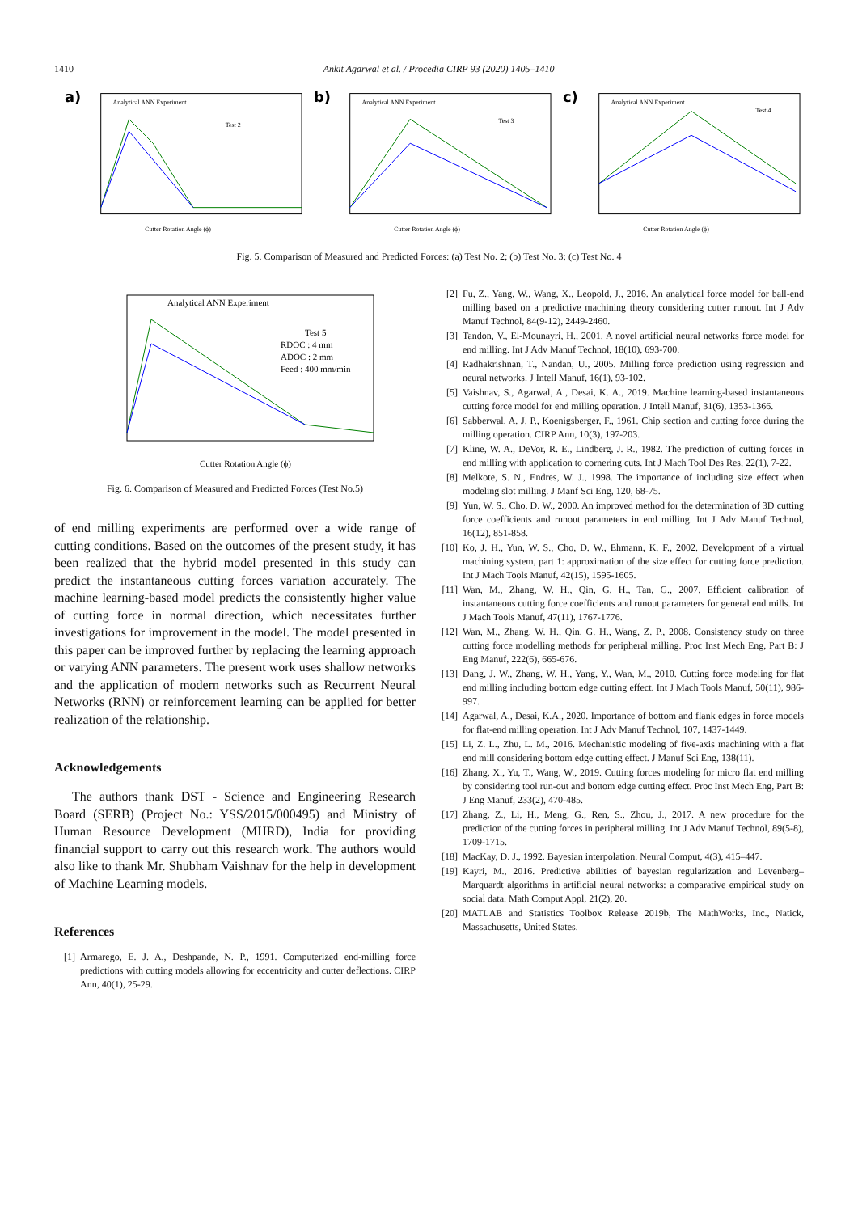1410 Ankit Agarwal et al. / Procedia CIRP 93 (2020) 1405–1410
a)
Analytical ANN Experiment
Test 2
Cutter Rotation Angle (ϕ)
b)
Analytical ANN Experiment
Test 3
Cutter Rotation Angle (ϕ)
c)
Analytical ANN Experiment
Test 4
Cutter Rotation Angle (ϕ)
Fig. 5. Comparison of Measured and Predicted Forces: (a) Test No. 2; (b) Test No. 3; (c) Test No. 4
Analytical ANN Experiment
Test 5
RDOC : 4 mm
ADOC : 2 mm
Feed : 400 mm/min
Cutter Rotation Angle (ϕ)
Fig. 6. Comparison of Measured and Predicted Forces (Test No.5)
of end milling experiments are performed over a wide range of cutting conditions. Based on the outcomes of the present study, it has been realized that the hybrid model presented in this study can predict the instantaneous cutting forces variation accurately. The machine learning-based model predicts the consistently higher value of cutting force in normal direction, which necessitates further investigations for improvement in the model. The model presented in this paper can be improved further by replacing the learning approach or varying ANN parameters. The present work uses shallow networks and the application of modern networks such as Recurrent Neural Networks (RNN) or reinforcement learning can be applied for better realization of the relationship.
Acknowledgements
The authors thank DST - Science and Engineering Research Board (SERB) (Project No.: YSS/2015/000495) and Ministry of Human Resource Development (MHRD), India for providing financial support to carry out this research work. The authors would also like to thank Mr. Shubham Vaishnav for the help in development of Machine Learning models.
References
[1] Armarego, E. J. A., Deshpande, N. P., 1991. Computerized end-milling force predictions with cutting models allowing for eccentricity and cutter deflections. CIRP Ann, 40(1), 25-29.
[2] Fu, Z., Yang, W., Wang, X., Leopold, J., 2016. An analytical force model for ball-end milling based on a predictive machining theory considering cutter runout. Int J Adv Manuf Technol, 84(9-12), 2449-2460.
[3] Tandon, V., El-Mounayri, H., 2001. A novel artificial neural networks force model for end milling. Int J Adv Manuf Technol, 18(10), 693-700.
[4] Radhakrishnan, T., Nandan, U., 2005. Milling force prediction using regression and neural networks. J Intell Manuf, 16(1), 93-102.
[5] Vaishnav, S., Agarwal, A., Desai, K. A., 2019. Machine learning-based instantaneous cutting force model for end milling operation. J Intell Manuf, 31(6), 1353-1366.
[6] Sabberwal, A. J. P., Koenigsberger, F., 1961. Chip section and cutting force during the milling operation. CIRP Ann, 10(3), 197-203.
[7] Kline, W. A., DeVor, R. E., Lindberg, J. R., 1982. The prediction of cutting forces in end milling with application to cornering cuts. Int J Mach Tool Des Res, 22(1), 7-22.
[8] Melkote, S. N., Endres, W. J., 1998. The importance of including size effect when modeling slot milling. J Manf Sci Eng, 120, 68-75.
[9] Yun, W. S., Cho, D. W., 2000. An improved method for the determination of 3D cutting force coefficients and runout parameters in end milling. Int J Adv Manuf Technol, 16(12), 851-858.
[10] Ko, J. H., Yun, W. S., Cho, D. W., Ehmann, K. F., 2002. Development of a virtual machining system, part 1: approximation of the size effect for cutting force prediction. Int J Mach Tools Manuf, 42(15), 1595-1605.
[11] Wan, M., Zhang, W. H., Qin, G. H., Tan, G., 2007. Efficient calibration of instantaneous cutting force coefficients and runout parameters for general end mills. Int J Mach Tools Manuf, 47(11), 1767-1776.
[12] Wan, M., Zhang, W. H., Qin, G. H., Wang, Z. P., 2008. Consistency study on three cutting force modelling methods for peripheral milling. Proc Inst Mech Eng, Part B: J Eng Manuf, 222(6), 665-676.
[13] Dang, J. W., Zhang, W. H., Yang, Y., Wan, M., 2010. Cutting force modeling for flat end milling including bottom edge cutting effect. Int J Mach Tools Manuf, 50(11), 986-997.
[14] Agarwal, A., Desai, K.A., 2020. Importance of bottom and flank edges in force models for flat-end milling operation. Int J Adv Manuf Technol, 107, 1437-1449.
[15] Li, Z. L., Zhu, L. M., 2016. Mechanistic modeling of five-axis machining with a flat end mill considering bottom edge cutting effect. J Manuf Sci Eng, 138(11).
[16] Zhang, X., Yu, T., Wang, W., 2019. Cutting forces modeling for micro flat end milling by considering tool run-out and bottom edge cutting effect. Proc Inst Mech Eng, Part B: J Eng Manuf, 233(2), 470-485.
[17] Zhang, Z., Li, H., Meng, G., Ren, S., Zhou, J., 2017. A new procedure for the prediction of the cutting forces in peripheral milling. Int J Adv Manuf Technol, 89(5-8), 1709-1715.
[18] MacKay, D. J., 1992. Bayesian interpolation. Neural Comput, 4(3), 415–447.
[19] Kayri, M., 2016. Predictive abilities of bayesian regularization and Levenberg–Marquardt algorithms in artificial neural networks: a comparative empirical study on social data. Math Comput Appl, 21(2), 20.
[20] MATLAB and Statistics Toolbox Release 2019b, The MathWorks, Inc., Natick, Massachusetts, United States.